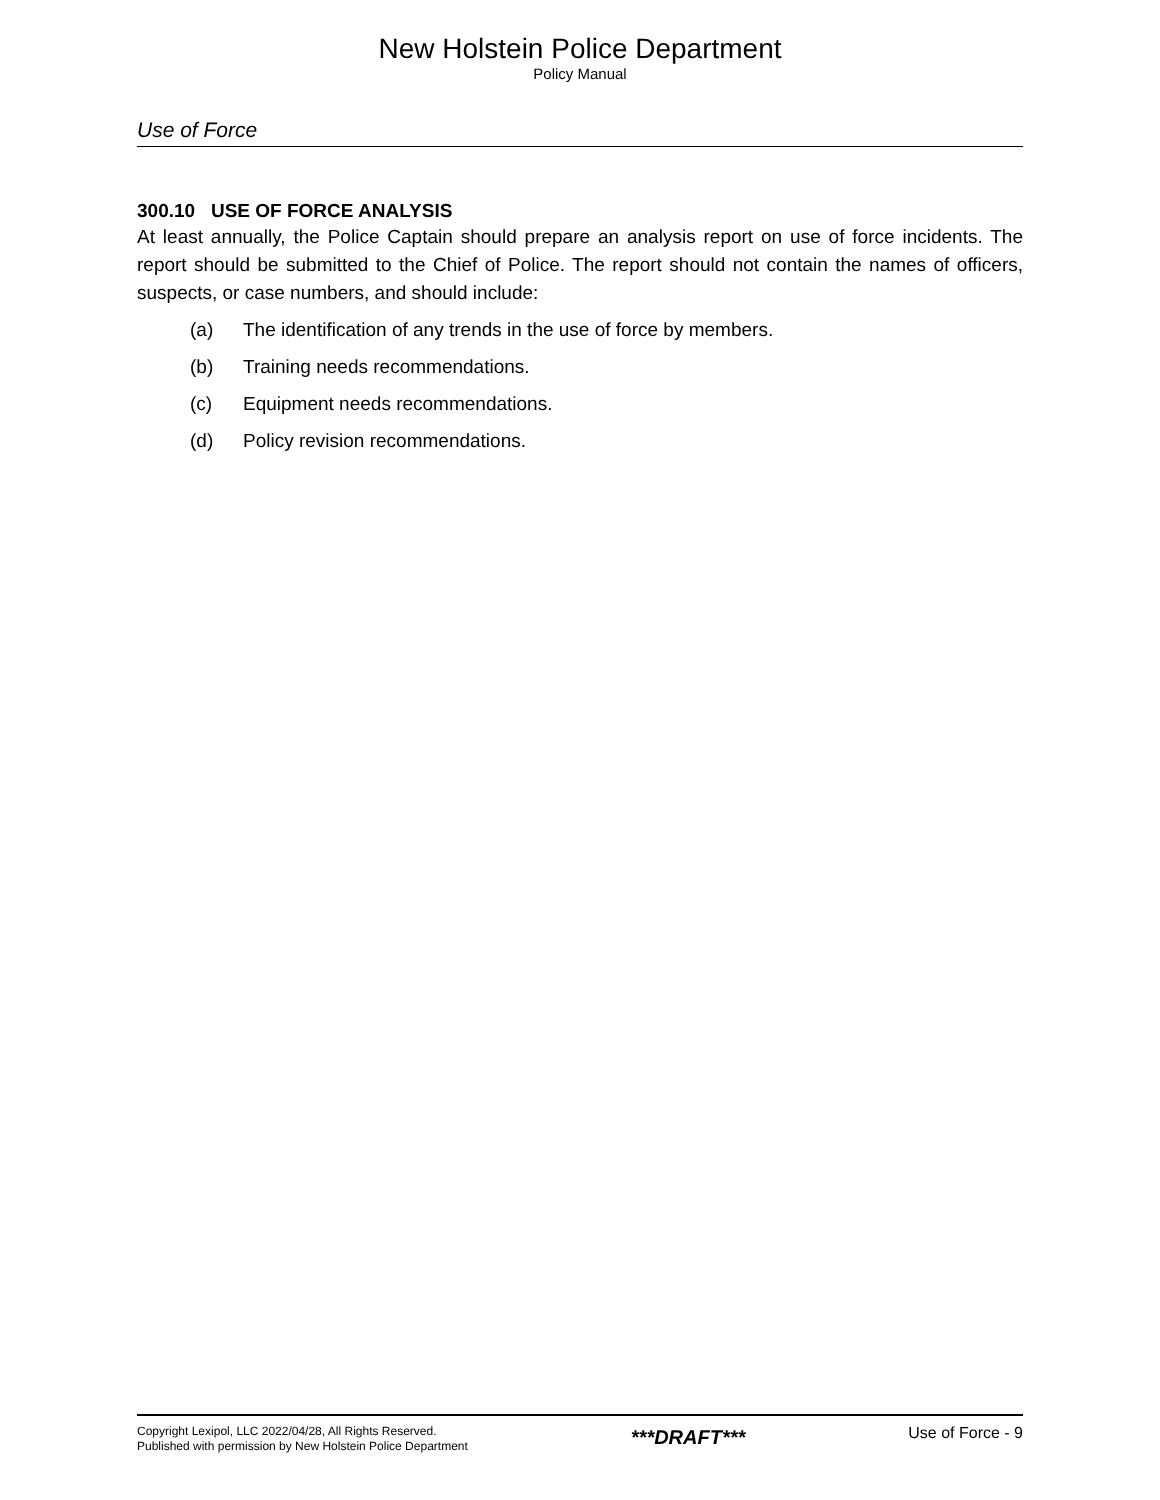New Holstein Police Department
Policy Manual
Use of Force
300.10 USE OF FORCE ANALYSIS
At least annually, the Police Captain should prepare an analysis report on use of force incidents. The report should be submitted to the Chief of Police. The report should not contain the names of officers, suspects, or case numbers, and should include:
(a) The identification of any trends in the use of force by members.
(b) Training needs recommendations.
(c) Equipment needs recommendations.
(d) Policy revision recommendations.
Copyright Lexipol, LLC 2022/04/28, All Rights Reserved.
Published with permission by New Holstein Police Department
***DRAFT***
Use of Force - 9